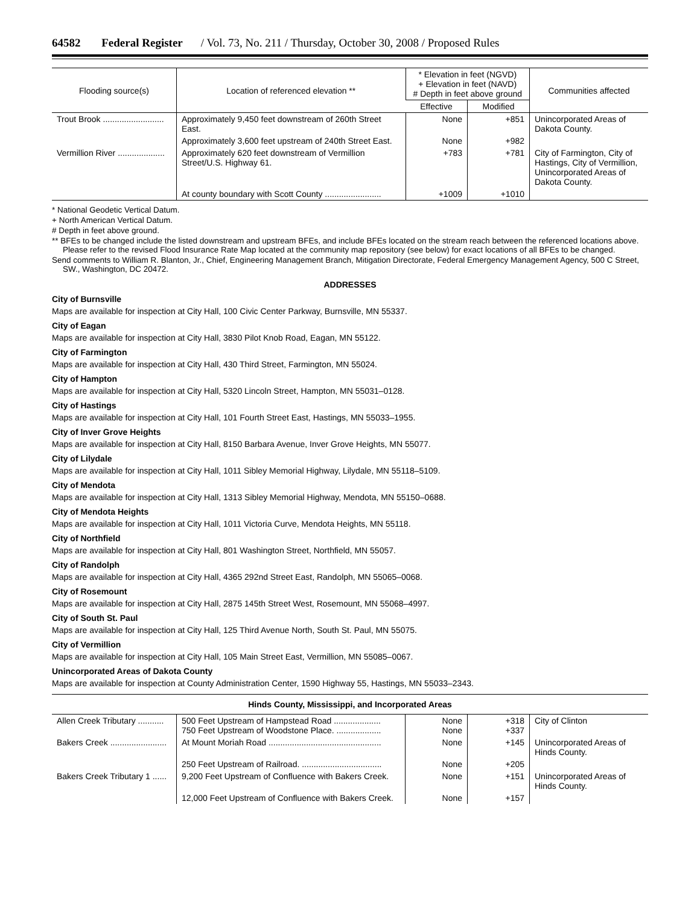64582 Federal Register / Vol. 73, No. 211 / Thursday, October 30, 2008 / Proposed Rules
| Flooding source(s) | Location of referenced elevation ** | * Elevation in feet (NGVD) + Elevation in feet (NAVD) # Depth in feet above ground | | Communities affected |
| --- | --- | --- | --- | --- |
| | | Effective | Modified | |
| Trout Brook .......................... | Approximately 9,450 feet downstream of 260th Street East. | None | +851 | Unincorporated Areas of Dakota County. |
| | Approximately 3,600 feet upstream of 240th Street East. | None | +982 | |
| Vermillion River .................... | Approximately 620 feet downstream of Vermillion Street/U.S. Highway 61. | +783 | +781 | City of Farmington, City of Hastings, City of Vermillion, Unincorporated Areas of Dakota County. |
| | At county boundary with Scott County ........................ | +1009 | +1010 | |
* National Geodetic Vertical Datum.
+ North American Vertical Datum.
# Depth in feet above ground.
** BFEs to be changed include the listed downstream and upstream BFEs, and include BFEs located on the stream reach between the referenced locations above. Please refer to the revised Flood Insurance Rate Map located at the community map repository (see below) for exact locations of all BFEs to be changed.
Send comments to William R. Blanton, Jr., Chief, Engineering Management Branch, Mitigation Directorate, Federal Emergency Management Agency, 500 C Street, SW., Washington, DC 20472.
ADDRESSES
City of Burnsville
Maps are available for inspection at City Hall, 100 Civic Center Parkway, Burnsville, MN 55337.
City of Eagan
Maps are available for inspection at City Hall, 3830 Pilot Knob Road, Eagan, MN 55122.
City of Farmington
Maps are available for inspection at City Hall, 430 Third Street, Farmington, MN 55024.
City of Hampton
Maps are available for inspection at City Hall, 5320 Lincoln Street, Hampton, MN 55031–0128.
City of Hastings
Maps are available for inspection at City Hall, 101 Fourth Street East, Hastings, MN 55033–1955.
City of Inver Grove Heights
Maps are available for inspection at City Hall, 8150 Barbara Avenue, Inver Grove Heights, MN 55077.
City of Lilydale
Maps are available for inspection at City Hall, 1011 Sibley Memorial Highway, Lilydale, MN 55118–5109.
City of Mendota
Maps are available for inspection at City Hall, 1313 Sibley Memorial Highway, Mendota, MN 55150–0688.
City of Mendota Heights
Maps are available for inspection at City Hall, 1011 Victoria Curve, Mendota Heights, MN 55118.
City of Northfield
Maps are available for inspection at City Hall, 801 Washington Street, Northfield, MN 55057.
City of Randolph
Maps are available for inspection at City Hall, 4365 292nd Street East, Randolph, MN 55065–0068.
City of Rosemount
Maps are available for inspection at City Hall, 2875 145th Street West, Rosemount, MN 55068–4997.
City of South St. Paul
Maps are available for inspection at City Hall, 125 Third Avenue North, South St. Paul, MN 55075.
City of Vermillion
Maps are available for inspection at City Hall, 105 Main Street East, Vermillion, MN 55085–0067.
Unincorporated Areas of Dakota County
Maps are available for inspection at County Administration Center, 1590 Highway 55, Hastings, MN 55033–2343.
Hinds County, Mississippi, and Incorporated Areas
| Allen Creek Tributary ........... | 500 Feet Upstream of Hampstead Road .................... 750 Feet Upstream of Woodstone Place. ................... | None None | +318 +337 | City of Clinton |
| Bakers Creek ........................ | At Mount Moriah Road ................................................ | None | +145 | Unincorporated Areas of Hinds County. |
| | 250 Feet Upstream of Railroad. .................................. | None | +205 | |
| Bakers Creek Tributary 1 ...... | 9,200 Feet Upstream of Confluence with Bakers Creek. | None | +151 | Unincorporated Areas of Hinds County. |
| | 12,000 Feet Upstream of Confluence with Bakers Creek. | None | +157 | |